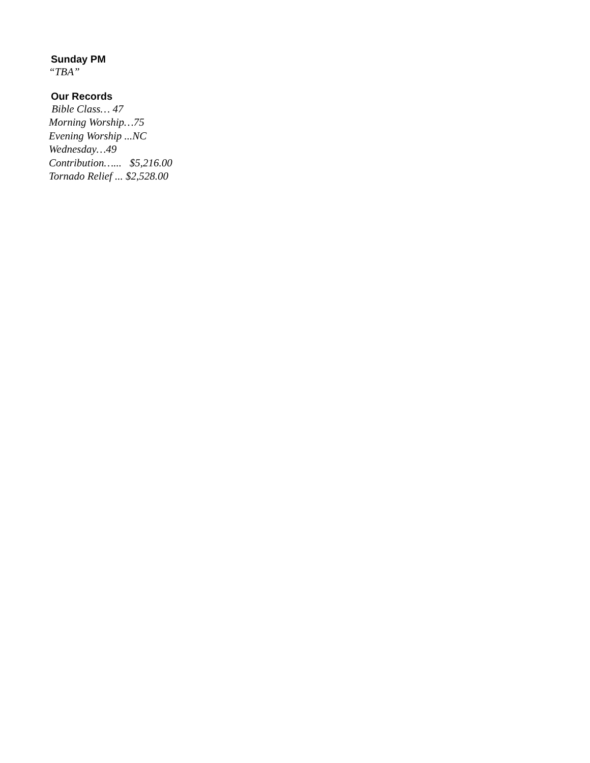Sunday PM
“TBA”
Our Records
Bible Class… 47
Morning Worship…75
Evening Worship ...NC
Wednesday…49
Contribution…... $5,216.00
Tornado Relief ... $2,528.00